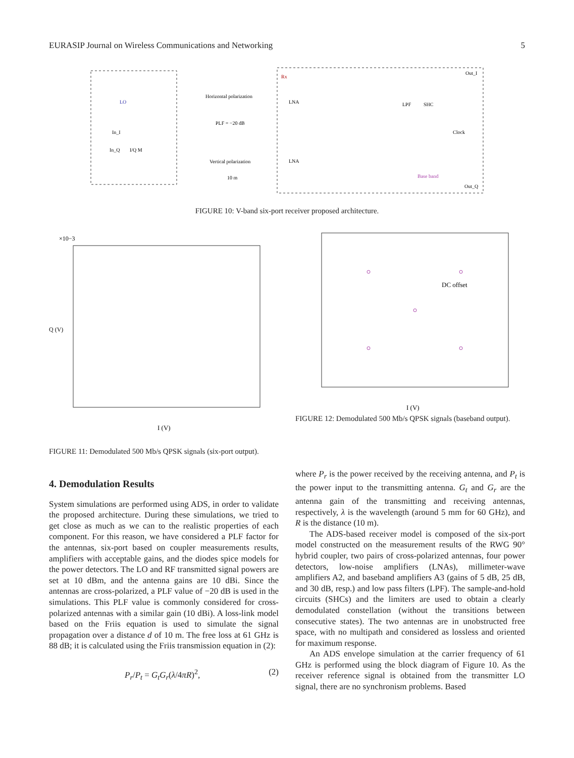EURASIP Journal on Wireless Communications and Networking 5
LO
I/Q M
In_I
In_Q
Horizontal polarization
PLF = −20 dB
Vertical polarization
10 m
Rx
LNA
LNA
LPF
SHC
Clock
Base band
Out_I
Out_Q
FIGURE 10: V-band six-port receiver proposed architecture.
×10−3
I (V)
Q (V)
FIGURE 11: Demodulated 500 Mb/s QPSK signals (six-port output).
DC offset
I (V)
FIGURE 12: Demodulated 500 Mb/s QPSK signals (baseband output).
4. Demodulation Results
System simulations are performed using ADS, in order to validate the proposed architecture. During these simulations, we tried to get close as much as we can to the realistic properties of each component. For this reason, we have considered a PLF factor for the antennas, six-port based on coupler measurements results, amplifiers with acceptable gains, and the diodes spice models for the power detectors. The LO and RF transmitted signal powers are set at 10 dBm, and the antenna gains are 10 dBi. Since the antennas are cross-polarized, a PLF value of −20 dB is used in the simulations. This PLF value is commonly considered for cross-polarized antennas with a similar gain (10 dBi). A loss-link model based on the Friis equation is used to simulate the signal propagation over a distance d of 10 m. The free loss at 61 GHz is 88 dB; it is calculated using the Friis transmission equation in (2):
P<sub>r</sub>/P<sub>t</sub> = G<sub>t</sub>G<sub>r</sub>(λ/4πR)<sup>2</sup>, (2)
where P<sub>r</sub> is the power received by the receiving antenna, and P<sub>t</sub> is the power input to the transmitting antenna. G<sub>t</sub> and G<sub>r</sub> are the antenna gain of the transmitting and receiving antennas, respectively, λ is the wavelength (around 5 mm for 60 GHz), and R is the distance (10 m).
The ADS-based receiver model is composed of the six-port model constructed on the measurement results of the RWG 90° hybrid coupler, two pairs of cross-polarized antennas, four power detectors, low-noise amplifiers (LNAs), millimeter-wave amplifiers A2, and baseband amplifiers A3 (gains of 5 dB, 25 dB, and 30 dB, resp.) and low pass filters (LPF). The sample-and-hold circuits (SHCs) and the limiters are used to obtain a clearly demodulated constellation (without the transitions between consecutive states). The two antennas are in unobstructed free space, with no multipath and considered as lossless and oriented for maximum response.
An ADS envelope simulation at the carrier frequency of 61 GHz is performed using the block diagram of Figure 10. As the receiver reference signal is obtained from the transmitter LO signal, there are no synchronism problems. Based